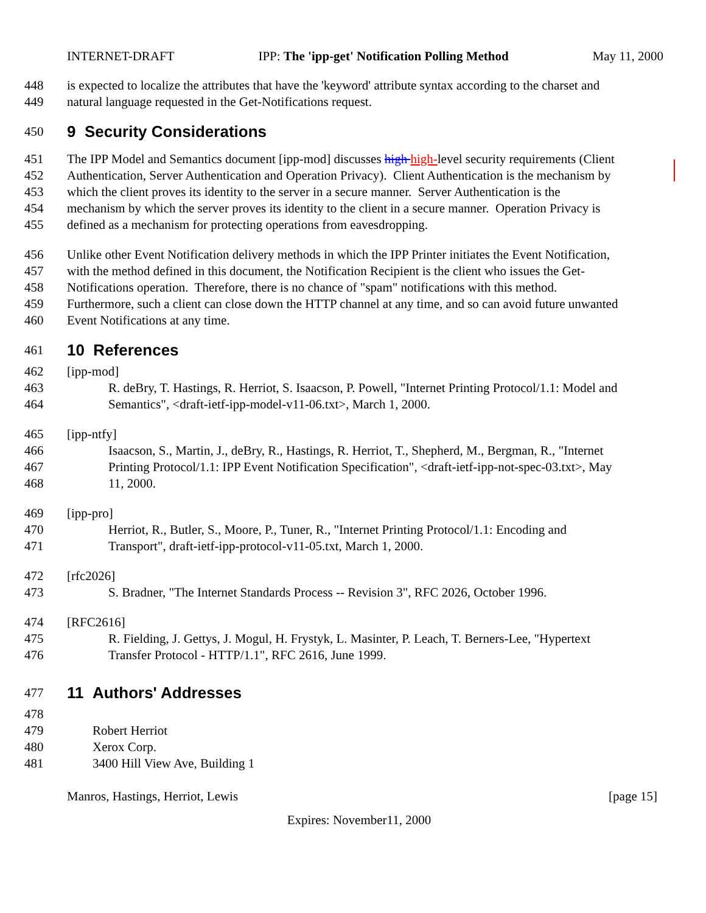INTERNET-DRAFT IPP: The 'ipp-get' Notification Polling Method May 11, 2000
448 is expected to localize the attributes that have the 'keyword' attribute syntax according to the charset and
449 natural language requested in the Get-Notifications request.
450
9 Security Considerations
451 The IPP Model and Semantics document [ipp-mod] discusses high high-level security requirements (Client
452 Authentication, Server Authentication and Operation Privacy). Client Authentication is the mechanism by
453 which the client proves its identity to the server in a secure manner. Server Authentication is the
454 mechanism by which the server proves its identity to the client in a secure manner. Operation Privacy is
455 defined as a mechanism for protecting operations from eavesdropping.
456 Unlike other Event Notification delivery methods in which the IPP Printer initiates the Event Notification,
457 with the method defined in this document, the Notification Recipient is the client who issues the Get-
458 Notifications operation. Therefore, there is no chance of "spam" notifications with this method.
459 Furthermore, such a client can close down the HTTP channel at any time, and so can avoid future unwanted
460 Event Notifications at any time.
461
10 References
462 [ipp-mod]
463 R. deBry, T. Hastings, R. Herriot, S. Isaacson, P. Powell, "Internet Printing Protocol/1.1: Model and
464 Semantics", <draft-ietf-ipp-model-v11-06.txt>, March 1, 2000.
465 [ipp-ntfy]
466 Isaacson, S., Martin, J., deBry, R., Hastings, R. Herriot, T., Shepherd, M., Bergman, R., "Internet
467 Printing Protocol/1.1: IPP Event Notification Specification", <draft-ietf-ipp-not-spec-03.txt>, May
468 11, 2000.
469 [ipp-pro]
470 Herriot, R., Butler, S., Moore, P., Tuner, R., "Internet Printing Protocol/1.1: Encoding and
471 Transport", draft-ietf-ipp-protocol-v11-05.txt, March 1, 2000.
472 [rfc2026]
473 S. Bradner, "The Internet Standards Process -- Revision 3", RFC 2026, October 1996.
474 [RFC2616]
475 R. Fielding, J. Gettys, J. Mogul, H. Frystyk, L. Masinter, P. Leach, T. Berners-Lee, "Hypertext
476 Transfer Protocol - HTTP/1.1", RFC 2616, June 1999.
477
11 Authors' Addresses
478
479 Robert Herriot
480 Xerox Corp.
481 3400 Hill View Ave, Building 1
Manros, Hastings, Herriot, Lewis [page 15]
Expires: November11, 2000